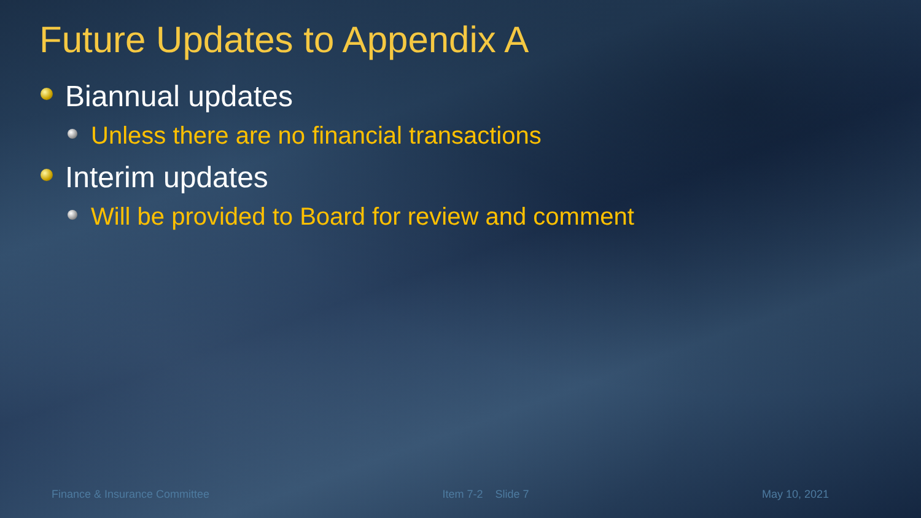Future Updates to Appendix A
Biannual updates
Unless there are no financial transactions
Interim updates
Will be provided to Board for review and comment
Finance & Insurance Committee Item 7-2 Slide 7 May 10, 2021